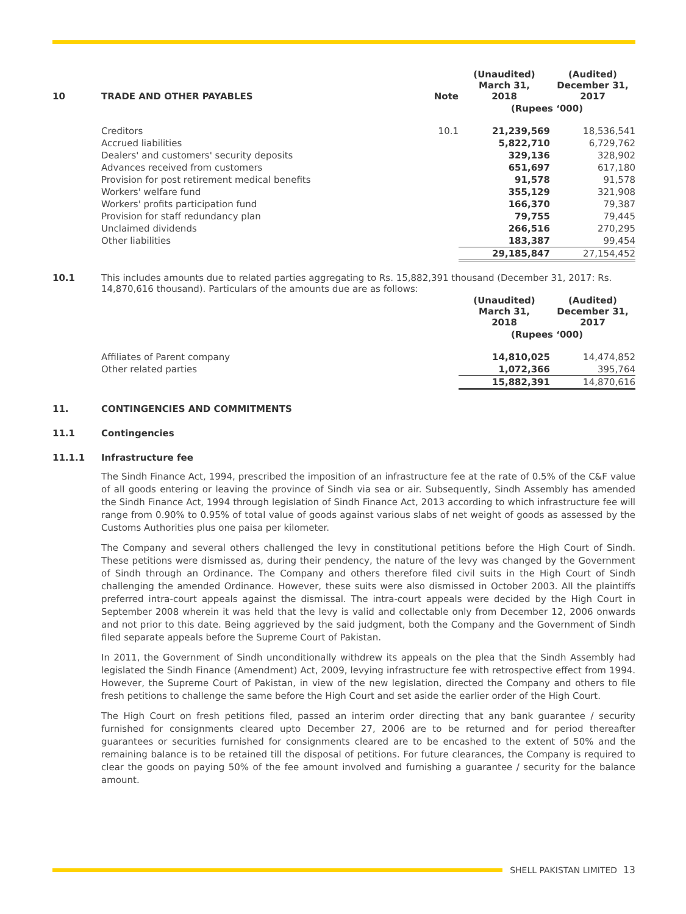| 10 | TRADE AND OTHER PAYABLES | Note | (Unaudited) March 31, 2018 | (Audited) December 31, 2017 |
| | | | (Rupees ‘000) | |
| | Creditors | 10.1 | 21,239,569 | 18,536,541 |
| | Accrued liabilities | | 5,822,710 | 6,729,762 |
| | Dealers' and customers' security deposits | | 329,136 | 328,902 |
| | Advances received from customers | | 651,697 | 617,180 |
| | Provision for post retirement medical benefits | | 91,578 | 91,578 |
| | Workers' welfare fund | | 355,129 | 321,908 |
| | Workers' profits participation fund | | 166,370 | 79,387 |
| | Provision for staff redundancy plan | | 79,755 | 79,445 |
| | Unclaimed dividends | | 266,516 | 270,295 |
| | Other liabilities | | 183,387 | 99,454 |
| | | | 29,185,847 | 27,154,452 |
10.1 This includes amounts due to related parties aggregating to Rs. 15,882,391 thousand (December 31, 2017: Rs. 14,870,616 thousand). Particulars of the amounts due are as follows:
| | | (Unaudited) March 31, 2018 | (Audited) December 31, 2017 |
| | | (Rupees ‘000) | |
| | Affiliates of Parent company | 14,810,025 | 14,474,852 |
| | Other related parties | 1,072,366 | 395,764 |
| | | 15,882,391 | 14,870,616 |
11. CONTINGENCIES AND COMMITMENTS
11.1 Contingencies
11.1.1 Infrastructure fee
The Sindh Finance Act, 1994, prescribed the imposition of an infrastructure fee at the rate of 0.5% of the C&F value of all goods entering or leaving the province of Sindh via sea or air. Subsequently, Sindh Assembly has amended the Sindh Finance Act, 1994 through legislation of Sindh Finance Act, 2013 according to which infrastructure fee will range from 0.90% to 0.95% of total value of goods against various slabs of net weight of goods as assessed by the Customs Authorities plus one paisa per kilometer.
The Company and several others challenged the levy in constitutional petitions before the High Court of Sindh. These petitions were dismissed as, during their pendency, the nature of the levy was changed by the Government of Sindh through an Ordinance. The Company and others therefore filed civil suits in the High Court of Sindh challenging the amended Ordinance. However, these suits were also dismissed in October 2003. All the plaintiffs preferred intra-court appeals against the dismissal. The intra-court appeals were decided by the High Court in September 2008 wherein it was held that the levy is valid and collectable only from December 12, 2006 onwards and not prior to this date. Being aggrieved by the said judgment, both the Company and the Government of Sindh filed separate appeals before the Supreme Court of Pakistan.
In 2011, the Government of Sindh unconditionally withdrew its appeals on the plea that the Sindh Assembly had legislated the Sindh Finance (Amendment) Act, 2009, levying infrastructure fee with retrospective effect from 1994. However, the Supreme Court of Pakistan, in view of the new legislation, directed the Company and others to file fresh petitions to challenge the same before the High Court and set aside the earlier order of the High Court.
The High Court on fresh petitions filed, passed an interim order directing that any bank guarantee / security furnished for consignments cleared upto December 27, 2006 are to be returned and for period thereafter guarantees or securities furnished for consignments cleared are to be encashed to the extent of 50% and the remaining balance is to be retained till the disposal of petitions. For future clearances, the Company is required to clear the goods on paying 50% of the fee amount involved and furnishing a guarantee / security for the balance amount.
SHELL PAKISTAN LIMITED 13